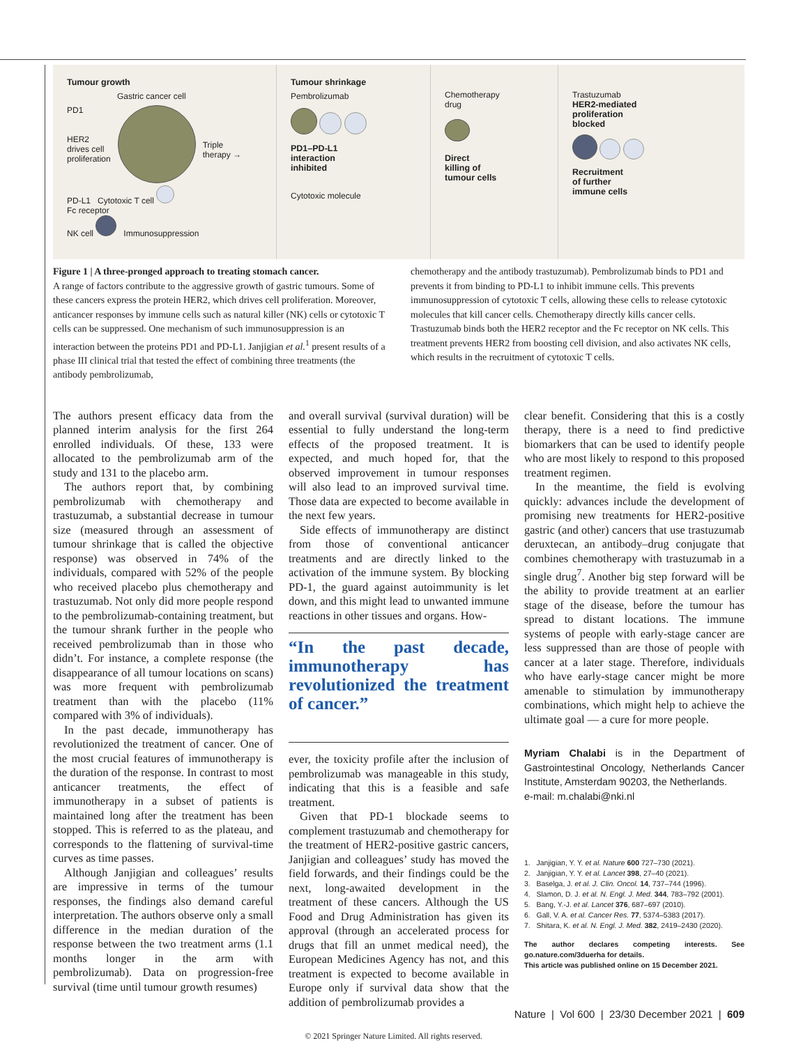Tumour growth
Gastric cancer cell
PD1
HER2
drives cell
proliferation
Triple
therapy →
PD-L1 Cytotoxic T cell
Fc receptor
NK cell Immunosuppression
Tumour shrinkage
Pembrolizumab
PD1–PD-L1
interaction
inhibited
Cytotoxic molecule
Chemotherapy
drug
Direct
killing of
tumour cells
Trastuzumab
HER2-mediated
proliferation
blocked
Recruitment
of further
immune cells
Figure 1 | A three-pronged approach to treating stomach cancer.
A range of factors contribute to the aggressive growth of gastric tumours. Some of these cancers express the protein HER2, which drives cell proliferation. Moreover, anticancer responses by immune cells such as natural killer (NK) cells or cytotoxic T cells can be suppressed. One mechanism of such immunosuppression is an interaction between the proteins PD1 and PD-L1. Janjigian et al.<sup>1</sup> present results of a phase III clinical trial that tested the effect of combining three treatments (the antibody pembrolizumab,
chemotherapy and the antibody trastuzumab). Pembrolizumab binds to PD1 and prevents it from binding to PD-L1 to inhibit immune cells. This prevents immunosuppression of cytotoxic T cells, allowing these cells to release cytotoxic molecules that kill cancer cells. Chemotherapy directly kills cancer cells. Trastuzumab binds both the HER2 receptor and the Fc receptor on NK cells. This treatment prevents HER2 from boosting cell division, and also activates NK cells, which results in the recruitment of cytotoxic T cells.
The authors present efficacy data from the planned interim analysis for the first 264 enrolled individuals. Of these, 133 were allocated to the pembrolizumab arm of the study and 131 to the placebo arm.
The authors report that, by combining pembrolizumab with chemotherapy and trastuzumab, a substantial decrease in tumour size (measured through an assessment of tumour shrinkage that is called the objective response) was observed in 74% of the individuals, compared with 52% of the people who received placebo plus chemotherapy and trastuzumab. Not only did more people respond to the pembrolizumab-containing treatment, but the tumour shrank further in the people who received pembrolizumab than in those who didn’t. For instance, a complete response (the disappearance of all tumour locations on scans) was more frequent with pembrolizumab treatment than with the placebo (11% compared with 3% of individuals).
In the past decade, immunotherapy has revolutionized the treatment of cancer. One of the most crucial features of immunotherapy is the duration of the response. In contrast to most anticancer treatments, the effect of immunotherapy in a subset of patients is maintained long after the treatment has been stopped. This is referred to as the plateau, and corresponds to the flattening of survival-time curves as time passes.
Although Janjigian and colleagues’ results are impressive in terms of the tumour responses, the findings also demand careful interpretation. The authors observe only a small difference in the median duration of the response between the two treatment arms (1.1 months longer in the arm with pembrolizumab). Data on progression-free survival (time until tumour growth resumes)
and overall survival (survival duration) will be essential to fully understand the long-term effects of the proposed treatment. It is expected, and much hoped for, that the observed improvement in tumour responses will also lead to an improved survival time. Those data are expected to become available in the next few years.
Side effects of immunotherapy are distinct from those of conventional anticancer treatments and are directly linked to the activation of the immune system. By blocking PD-1, the guard against autoimmunity is let down, and this might lead to unwanted immune reactions in other tissues and organs. How-
“In the past decade, immunotherapy has revolutionized the treatment of cancer.”
ever, the toxicity profile after the inclusion of pembrolizumab was manageable in this study, indicating that this is a feasible and safe treatment.
Given that PD-1 blockade seems to complement trastuzumab and chemotherapy for the treatment of HER2-positive gastric cancers, Janjigian and colleagues’ study has moved the field forwards, and their findings could be the next, long-awaited development in the treatment of these cancers. Although the US Food and Drug Administration has given its approval (through an accelerated process for drugs that fill an unmet medical need), the European Medicines Agency has not, and this treatment is expected to become available in Europe only if survival data show that the addition of pembrolizumab provides a
clear benefit. Considering that this is a costly therapy, there is a need to find predictive biomarkers that can be used to identify people who are most likely to respond to this proposed treatment regimen.
In the meantime, the field is evolving quickly: advances include the development of promising new treatments for HER2-positive gastric (and other) cancers that use trastuzumab deruxtecan, an antibody–drug conjugate that combines chemotherapy with trastuzumab in a single drug<sup>7</sup>. Another big step forward will be the ability to provide treatment at an earlier stage of the disease, before the tumour has spread to distant locations. The immune systems of people with early-stage cancer are less suppressed than are those of people with cancer at a later stage. Therefore, individuals who have early-stage cancer might be more amenable to stimulation by immunotherapy combinations, which might help to achieve the ultimate goal — a cure for more people.
Myriam Chalabi is in the Department of Gastrointestinal Oncology, Netherlands Cancer Institute, Amsterdam 90203, the Netherlands.
e-mail: m.chalabi@nki.nl
1. Janjigian, Y. Y. et al. Nature 600 727–730 (2021).
2. Janjigian, Y. Y. et al. Lancet 398, 27–40 (2021).
3. Baselga, J. et al. J. Clin. Oncol. 14, 737–744 (1996).
4. Slamon, D. J. et al. N. Engl. J. Med. 344, 783–792 (2001).
5. Bang, Y.-J. et al. Lancet 376, 687–697 (2010).
6. Gall, V. A. et al. Cancer Res. 77, 5374–5383 (2017).
7. Shitara, K. et al. N. Engl. J. Med. 382, 2419–2430 (2020).
The author declares competing interests. See go.nature.com/3duerha for details.
This article was published online on 15 December 2021.
Nature | Vol 600 | 23/30 December 2021 | 609
© 2021 Springer Nature Limited. All rights reserved.